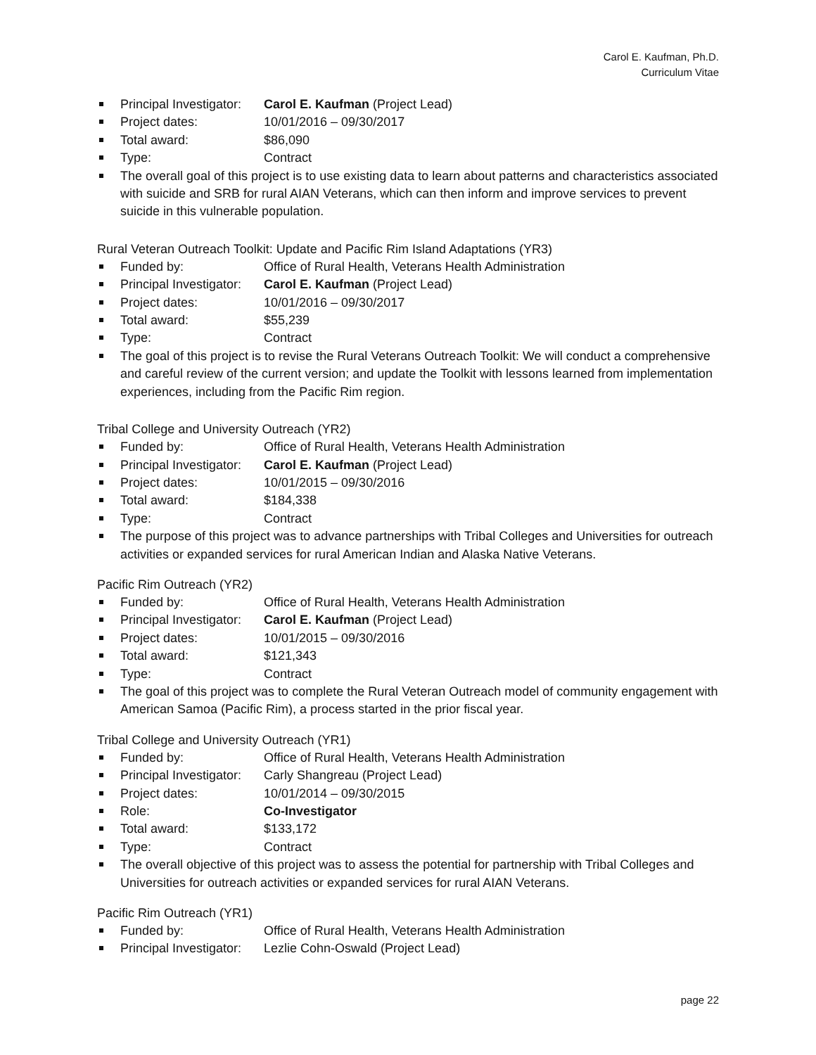Carol E. Kaufman, Ph.D.
Curriculum Vitae
Principal Investigator: Carol E. Kaufman (Project Lead)
Project dates: 10/01/2016 – 09/30/2017
Total award: $86,090
Type: Contract
The overall goal of this project is to use existing data to learn about patterns and characteristics associated with suicide and SRB for rural AIAN Veterans, which can then inform and improve services to prevent suicide in this vulnerable population.
Rural Veteran Outreach Toolkit: Update and Pacific Rim Island Adaptations (YR3)
Funded by: Office of Rural Health, Veterans Health Administration
Principal Investigator: Carol E. Kaufman (Project Lead)
Project dates: 10/01/2016 – 09/30/2017
Total award: $55,239
Type: Contract
The goal of this project is to revise the Rural Veterans Outreach Toolkit: We will conduct a comprehensive and careful review of the current version; and update the Toolkit with lessons learned from implementation experiences, including from the Pacific Rim region.
Tribal College and University Outreach (YR2)
Funded by: Office of Rural Health, Veterans Health Administration
Principal Investigator: Carol E. Kaufman (Project Lead)
Project dates: 10/01/2015 – 09/30/2016
Total award: $184,338
Type: Contract
The purpose of this project was to advance partnerships with Tribal Colleges and Universities for outreach activities or expanded services for rural American Indian and Alaska Native Veterans.
Pacific Rim Outreach (YR2)
Funded by: Office of Rural Health, Veterans Health Administration
Principal Investigator: Carol E. Kaufman (Project Lead)
Project dates: 10/01/2015 – 09/30/2016
Total award: $121,343
Type: Contract
The goal of this project was to complete the Rural Veteran Outreach model of community engagement with American Samoa (Pacific Rim), a process started in the prior fiscal year.
Tribal College and University Outreach (YR1)
Funded by: Office of Rural Health, Veterans Health Administration
Principal Investigator: Carly Shangreau (Project Lead)
Project dates: 10/01/2014 – 09/30/2015
Role: Co-Investigator
Total award: $133,172
Type: Contract
The overall objective of this project was to assess the potential for partnership with Tribal Colleges and Universities for outreach activities or expanded services for rural AIAN Veterans.
Pacific Rim Outreach (YR1)
Funded by: Office of Rural Health, Veterans Health Administration
Principal Investigator: Lezlie Cohn-Oswald (Project Lead)
page 22